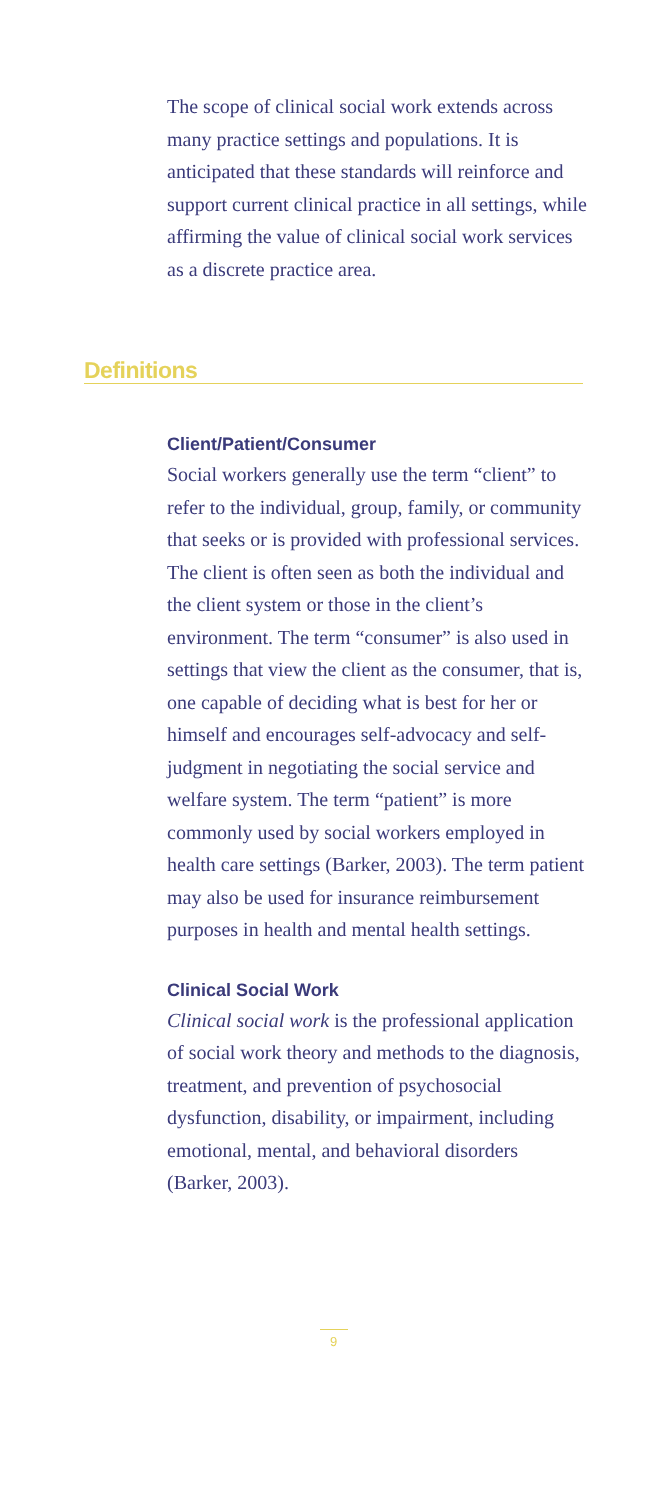The scope of clinical social work extends across many practice settings and populations. It is anticipated that these standards will reinforce and support current clinical practice in all settings, while affirming the value of clinical social work services as a discrete practice area.
Definitions
Client/Patient/Consumer
Social workers generally use the term “client” to refer to the individual, group, family, or community that seeks or is provided with professional services. The client is often seen as both the individual and the client system or those in the client’s environment. The term “consumer” is also used in settings that view the client as the consumer, that is, one capable of deciding what is best for her or himself and encourages self-advocacy and self-judgment in negotiating the social service and welfare system. The term “patient” is more commonly used by social workers employed in health care settings (Barker, 2003). The term patient may also be used for insurance reimbursement purposes in health and mental health settings.
Clinical Social Work
Clinical social work is the professional application of social work theory and methods to the diagnosis, treatment, and prevention of psychosocial dysfunction, disability, or impairment, including emotional, mental, and behavioral disorders (Barker, 2003).
9